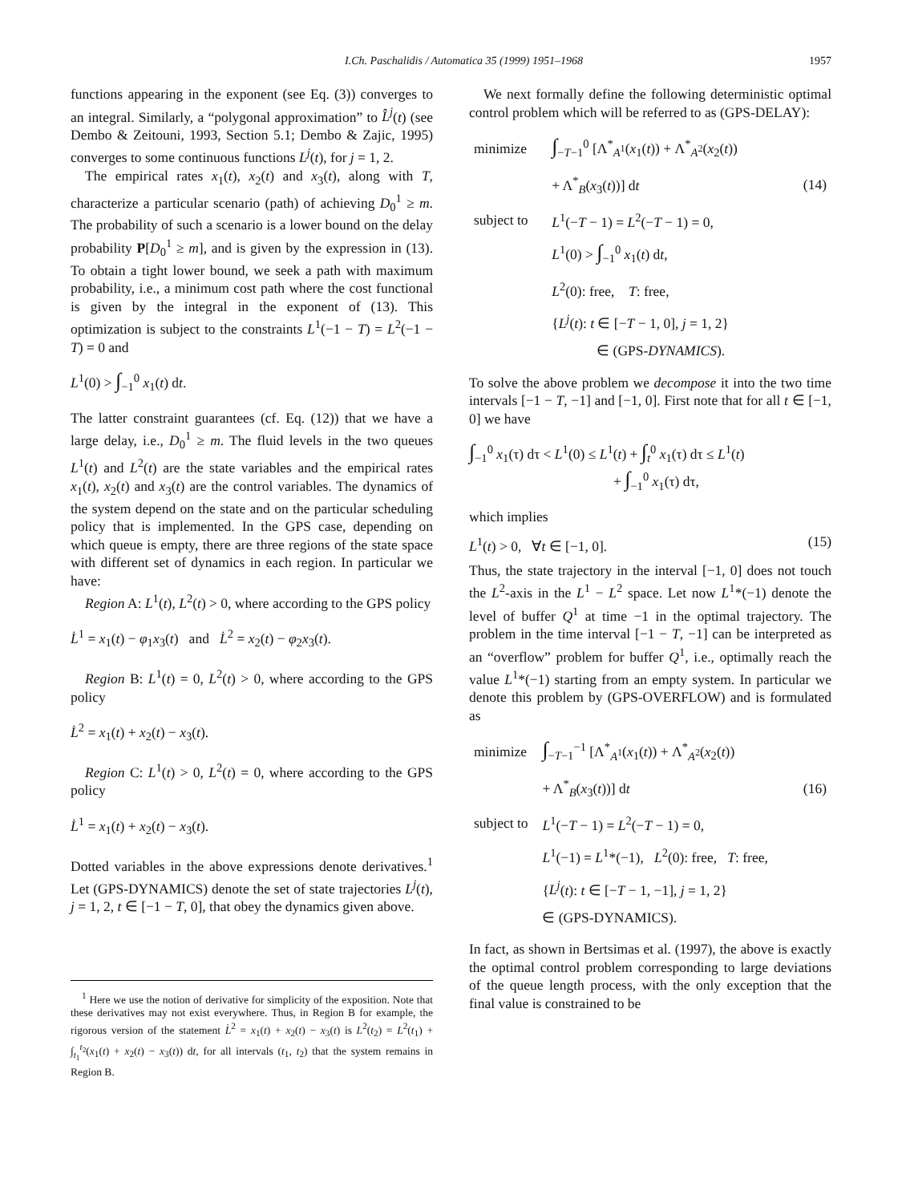I.Ch. Paschalidis / Automatica 35 (1999) 1951–1968 1957
functions appearing in the exponent (see Eq. (3)) converges to an integral. Similarly, a “polygonal approximation” to L̂<sup>j</sup>(t) (see Dembo & Zeitouni, 1993, Section 5.1; Dembo & Zajic, 1995) converges to some continuous functions L<sup>j</sup>(t), for j = 1, 2.
The empirical rates x<sub>1</sub>(t), x<sub>2</sub>(t) and x<sub>3</sub>(t), along with T, characterize a particular scenario (path) of achieving D<sub>0</sub><sup>1</sup> ≥ m. The probability of such a scenario is a lower bound on the delay probability P[D<sub>0</sub><sup>1</sup> ≥ m], and is given by the expression in (13). To obtain a tight lower bound, we seek a path with maximum probability, i.e., a minimum cost path where the cost functional is given by the integral in the exponent of (13). This optimization is subject to the constraints L<sup>1</sup>(−1 − T) = L<sup>2</sup>(−1 − T) = 0 and
L<sup>1</sup>(0) > ∫<sub>−1</sub><sup>0</sup> x<sub>1</sub>(t) dt.
The latter constraint guarantees (cf. Eq. (12)) that we have a large delay, i.e., D<sub>0</sub><sup>1</sup> ≥ m. The fluid levels in the two queues L<sup>1</sup>(t) and L<sup>2</sup>(t) are the state variables and the empirical rates x<sub>1</sub>(t), x<sub>2</sub>(t) and x<sub>3</sub>(t) are the control variables. The dynamics of the system depend on the state and on the particular scheduling policy that is implemented. In the GPS case, depending on which queue is empty, there are three regions of the state space with different set of dynamics in each region. In particular we have:
Region A: L<sup>1</sup>(t), L<sup>2</sup>(t) > 0, where according to the GPS policy
L̇<sup>1</sup> = x<sub>1</sub>(t) − φ<sub>1</sub>x<sub>3</sub>(t) and L̇<sup>2</sup> = x<sub>2</sub>(t) − φ<sub>2</sub>x<sub>3</sub>(t).
Region B: L<sup>1</sup>(t) = 0, L<sup>2</sup>(t) > 0, where according to the GPS policy
L̇<sup>2</sup> = x<sub>1</sub>(t) + x<sub>2</sub>(t) − x<sub>3</sub>(t).
Region C: L<sup>1</sup>(t) > 0, L<sup>2</sup>(t) = 0, where according to the GPS policy
L̇<sup>1</sup> = x<sub>1</sub>(t) + x<sub>2</sub>(t) − x<sub>3</sub>(t).
Dotted variables in the above expressions denote derivatives.<sup>1</sup> Let (GPS-DYNAMICS) denote the set of state trajectories L<sup>j</sup>(t), j = 1, 2, t ∈ [−1 − T, 0], that obey the dynamics given above.
<sup>1</sup> Here we use the notion of derivative for simplicity of the exposition. Note that these derivatives may not exist everywhere. Thus, in Region B for example, the rigorous version of the statement L̇<sup>2</sup> = x<sub>1</sub>(t) + x<sub>2</sub>(t) − x<sub>3</sub>(t) is L<sup>2</sup>(t<sub>2</sub>) = L<sup>2</sup>(t<sub>1</sub>) + ∫<sub>t<sub>1</sub></sub><sup>t<sub>2</sub></sup>(x<sub>1</sub>(t) + x<sub>2</sub>(t) − x<sub>3</sub>(t)) dt, for all intervals (t<sub>1</sub>, t<sub>2</sub>) that the system remains in Region B.
We next formally define the following deterministic optimal control problem which will be referred to as (GPS-DELAY):
| minimize | ∫<sub>−T−1</sub><sup>0</sup> [Λ<sup>*</sup><sub>A<sup>1</sup></sub>( x<sub>1</sub>( t )) + Λ<sup>*</sup><sub>A<sup>2</sup></sub>( x<sub>2</sub>( t )) | |
| | + Λ<sup>*</sup><sub>B</sub>( x<sub>3</sub>( t ))] d t | (14) |
| subject to | L<sup>1</sup>(− T − 1) = L<sup>2</sup>(− T − 1) = 0, | |
| | L<sup>1</sup>(0) > ∫<sub>−1</sub><sup>0</sup> x<sub>1</sub>( t ) d t , | |
| | L<sup>2</sup>(0): free, T : free, | |
| | { L<sup>j</sup> ( t ): t ∈ [− T − 1, 0], j = 1, 2} | |
| | ∈ (GPS- DYNAMICS ). | |
To solve the above problem we decompose it into the two time intervals [−1 − T, −1] and [−1, 0]. First note that for all t ∈ [−1, 0] we have
∫<sub>−1</sub><sup>0</sup> x<sub>1</sub>(τ) dτ < L<sup>1</sup>(0) ≤ L<sup>1</sup>(t) + ∫<sub>t</sub><sup>0</sup> x<sub>1</sub>(τ) dτ ≤ L<sup>1</sup>(t)
+ ∫<sub>−1</sub><sup>0</sup> x<sub>1</sub>(τ) dτ,
which implies
L<sup>1</sup>(t) > 0, ∀t ∈ [−1, 0]. (15)
Thus, the state trajectory in the interval [−1, 0] does not touch the L<sup>2</sup>-axis in the L<sup>1</sup> − L<sup>2</sup> space. Let now L<sup>1</sup>*(−1) denote the level of buffer Q<sup>1</sup> at time −1 in the optimal trajectory. The problem in the time interval [−1 − T, −1] can be interpreted as an “overflow” problem for buffer Q<sup>1</sup>, i.e., optimally reach the value L<sup>1</sup>*(−1) starting from an empty system. In particular we denote this problem by (GPS-OVERFLOW) and is formulated as
| minimize | ∫<sub>−T−1</sub><sup>−1</sup> [Λ<sup>*</sup><sub>A<sup>1</sup></sub>( x<sub>1</sub>( t )) + Λ<sup>*</sup><sub>A<sup>2</sup></sub>( x<sub>2</sub>( t )) | |
| | + Λ<sup>*</sup><sub>B</sub>( x<sub>3</sub>( t ))] d t | (16) |
| subject to | L<sup>1</sup>(− T − 1) = L<sup>2</sup>(− T − 1) = 0, | |
| | L<sup>1</sup>(−1) = L<sup>1</sup>*(−1), L<sup>2</sup>(0): free, T : free, | |
| | { L<sup>j</sup> ( t ): t ∈ [− T − 1, −1], j = 1, 2} | |
| | ∈ (GPS-DYNAMICS). | |
In fact, as shown in Bertsimas et al. (1997), the above is exactly the optimal control problem corresponding to large deviations of the queue length process, with the only exception that the final value is constrained to be